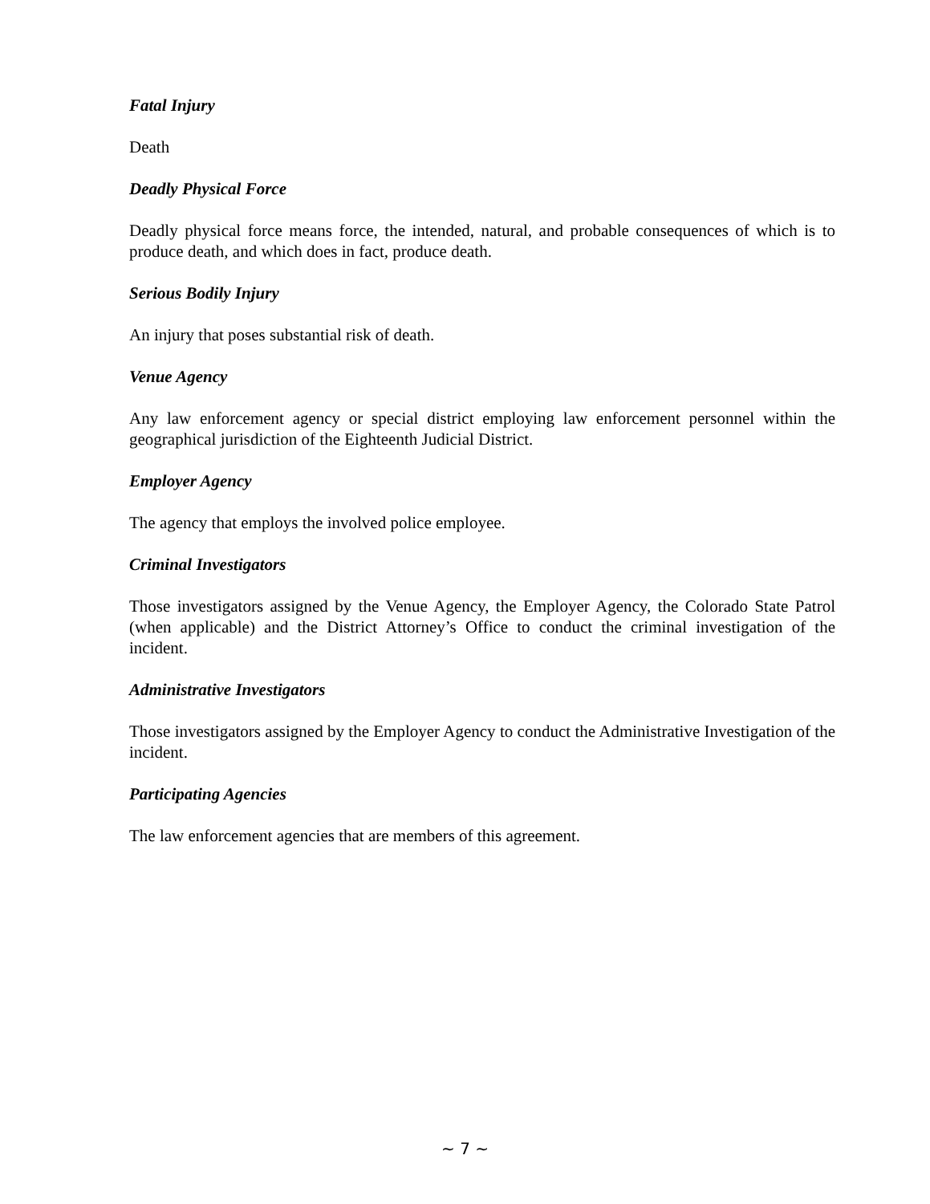Fatal Injury
Death
Deadly Physical Force
Deadly physical force means force, the intended, natural, and probable consequences of which is to produce death, and which does in fact, produce death.
Serious Bodily Injury
An injury that poses substantial risk of death.
Venue Agency
Any law enforcement agency or special district employing law enforcement personnel within the geographical jurisdiction of the Eighteenth Judicial District.
Employer Agency
The agency that employs the involved police employee.
Criminal Investigators
Those investigators assigned by the Venue Agency, the Employer Agency, the Colorado State Patrol (when applicable) and the District Attorney’s Office to conduct the criminal investigation of the incident.
Administrative Investigators
Those investigators assigned by the Employer Agency to conduct the Administrative Investigation of the incident.
Participating Agencies
The law enforcement agencies that are members of this agreement.
~ 7 ~